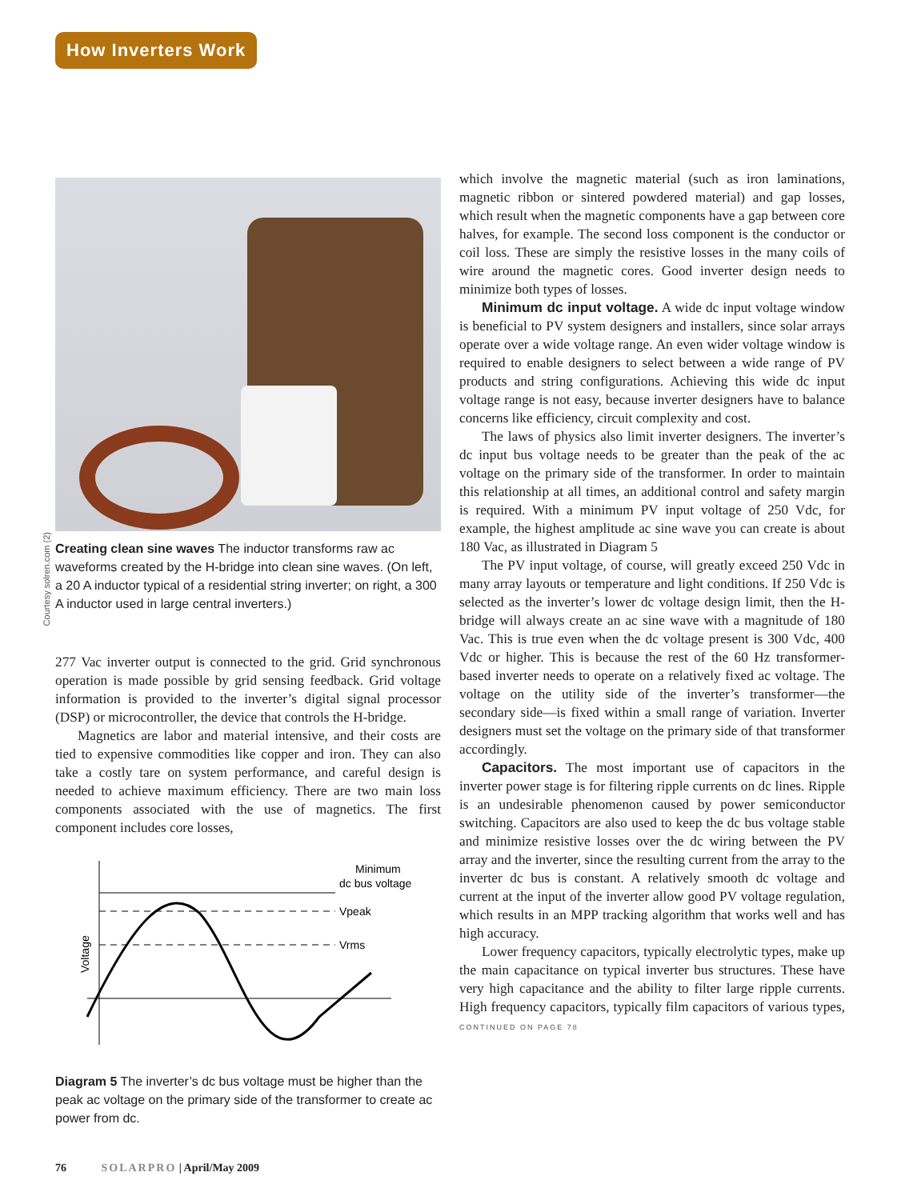How Inverters Work
Courtesy solren.com (2)
Creating clean sine waves The inductor transforms raw ac waveforms created by the H-bridge into clean sine waves. (On left, a 20 A inductor typical of a residential string inverter; on right, a 300 A inductor used in large central inverters.)
277 Vac inverter output is connected to the grid. Grid synchronous operation is made possible by grid sensing feedback. Grid voltage information is provided to the inverter’s digital signal processor (DSP) or microcontroller, the device that controls the H-bridge.
Magnetics are labor and material intensive, and their costs are tied to expensive commodities like copper and iron. They can also take a costly tare on system performance, and careful design is needed to achieve maximum efficiency. There are two main loss components associated with the use of magnetics. The first component includes core losses,
Minimum
dc bus voltage
Vpeak
Vrms
Voltage
Diagram 5 The inverter’s dc bus voltage must be higher than the peak ac voltage on the primary side of the transformer to create ac power from dc.
which involve the magnetic material (such as iron laminations, magnetic ribbon or sintered powdered material) and gap losses, which result when the magnetic components have a gap between core halves, for example. The second loss component is the conductor or coil loss. These are simply the resistive losses in the many coils of wire around the magnetic cores. Good inverter design needs to minimize both types of losses.
Minimum dc input voltage. A wide dc input voltage window is beneficial to PV system designers and installers, since solar arrays operate over a wide voltage range. An even wider voltage window is required to enable designers to select between a wide range of PV products and string configurations. Achieving this wide dc input voltage range is not easy, because inverter designers have to balance concerns like efficiency, circuit complexity and cost.
The laws of physics also limit inverter designers. The inverter’s dc input bus voltage needs to be greater than the peak of the ac voltage on the primary side of the transformer. In order to maintain this relationship at all times, an additional control and safety margin is required. With a minimum PV input voltage of 250 Vdc, for example, the highest amplitude ac sine wave you can create is about 180 Vac, as illustrated in Diagram 5
The PV input voltage, of course, will greatly exceed 250 Vdc in many array layouts or temperature and light conditions. If 250 Vdc is selected as the inverter’s lower dc voltage design limit, then the H-bridge will always create an ac sine wave with a magnitude of 180 Vac. This is true even when the dc voltage present is 300 Vdc, 400 Vdc or higher. This is because the rest of the 60 Hz transformer-based inverter needs to operate on a relatively fixed ac voltage. The voltage on the utility side of the inverter’s transformer—the secondary side—is fixed within a small range of variation. Inverter designers must set the voltage on the primary side of that transformer accordingly.
Capacitors. The most important use of capacitors in the inverter power stage is for filtering ripple currents on dc lines. Ripple is an undesirable phenomenon caused by power semiconductor switching. Capacitors are also used to keep the dc bus voltage stable and minimize resistive losses over the dc wiring between the PV array and the inverter, since the resulting current from the array to the inverter dc bus is constant. A relatively smooth dc voltage and current at the input of the inverter allow good PV voltage regulation, which results in an MPP tracking algorithm that works well and has high accuracy.
Lower frequency capacitors, typically electrolytic types, make up the main capacitance on typical inverter bus structures. These have very high capacitance and the ability to filter large ripple currents. High frequency capacitors, typically film capacitors of various types, CONTINUED ON PAGE 78
76 SOLARPRO | April/May 2009